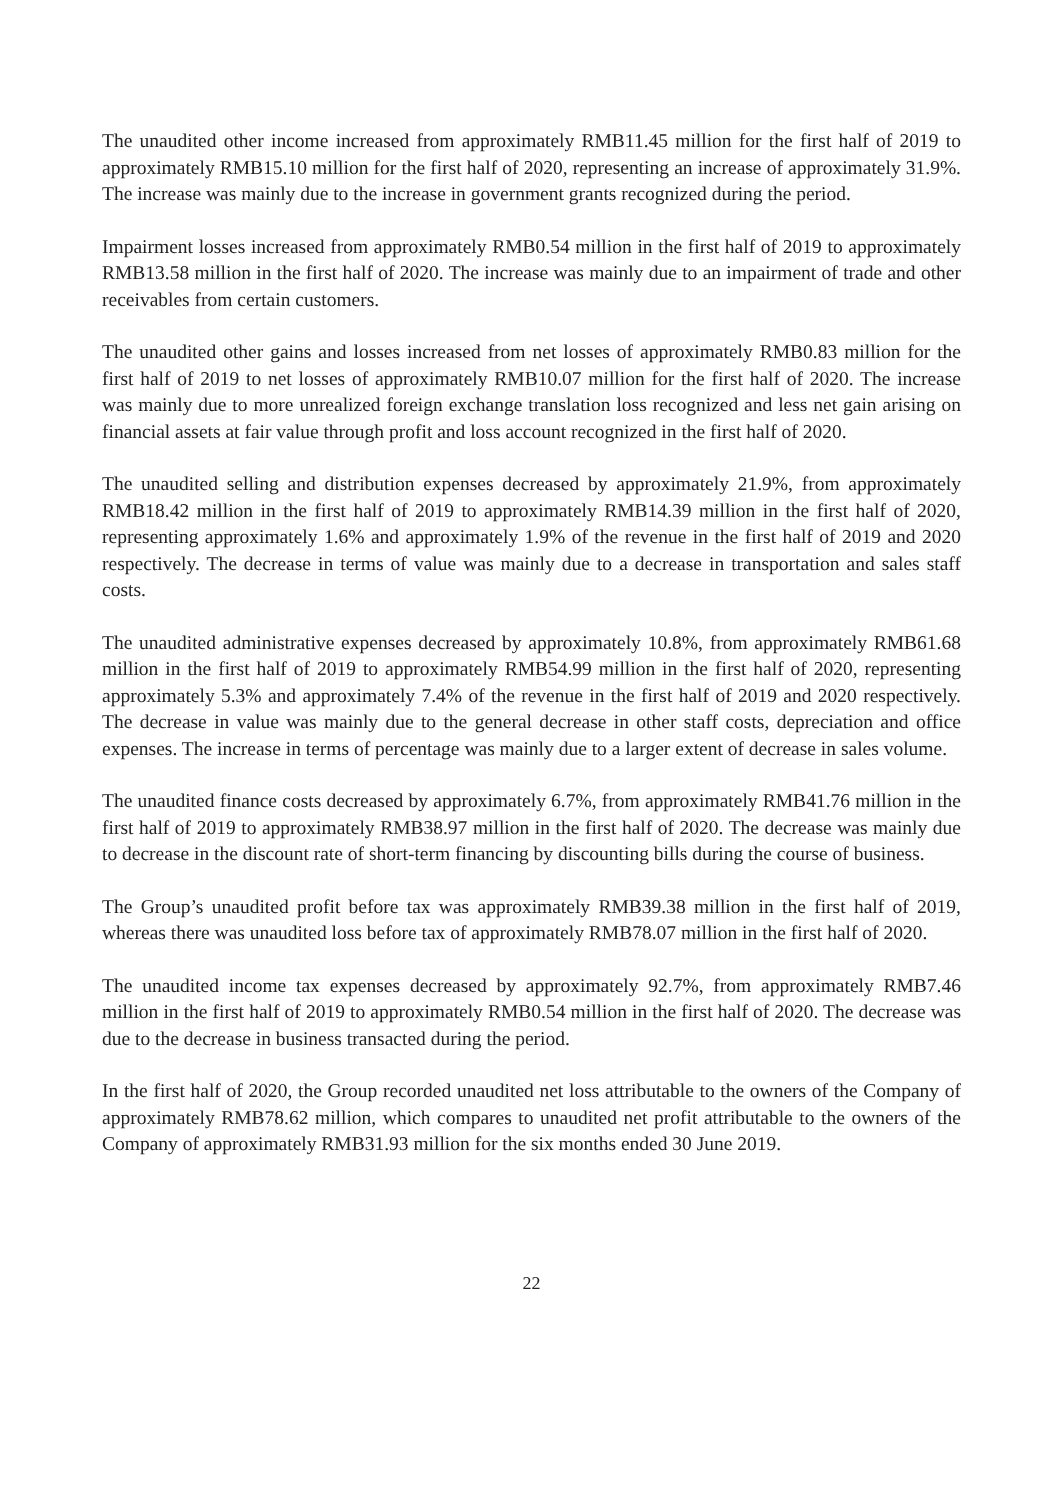The unaudited other income increased from approximately RMB11.45 million for the first half of 2019 to approximately RMB15.10 million for the first half of 2020, representing an increase of approximately 31.9%. The increase was mainly due to the increase in government grants recognized during the period.
Impairment losses increased from approximately RMB0.54 million in the first half of 2019 to approximately RMB13.58 million in the first half of 2020. The increase was mainly due to an impairment of trade and other receivables from certain customers.
The unaudited other gains and losses increased from net losses of approximately RMB0.83 million for the first half of 2019 to net losses of approximately RMB10.07 million for the first half of 2020. The increase was mainly due to more unrealized foreign exchange translation loss recognized and less net gain arising on financial assets at fair value through profit and loss account recognized in the first half of 2020.
The unaudited selling and distribution expenses decreased by approximately 21.9%, from approximately RMB18.42 million in the first half of 2019 to approximately RMB14.39 million in the first half of 2020, representing approximately 1.6% and approximately 1.9% of the revenue in the first half of 2019 and 2020 respectively. The decrease in terms of value was mainly due to a decrease in transportation and sales staff costs.
The unaudited administrative expenses decreased by approximately 10.8%, from approximately RMB61.68 million in the first half of 2019 to approximately RMB54.99 million in the first half of 2020, representing approximately 5.3% and approximately 7.4% of the revenue in the first half of 2019 and 2020 respectively. The decrease in value was mainly due to the general decrease in other staff costs, depreciation and office expenses. The increase in terms of percentage was mainly due to a larger extent of decrease in sales volume.
The unaudited finance costs decreased by approximately 6.7%, from approximately RMB41.76 million in the first half of 2019 to approximately RMB38.97 million in the first half of 2020. The decrease was mainly due to decrease in the discount rate of short-term financing by discounting bills during the course of business.
The Group’s unaudited profit before tax was approximately RMB39.38 million in the first half of 2019, whereas there was unaudited loss before tax of approximately RMB78.07 million in the first half of 2020.
The unaudited income tax expenses decreased by approximately 92.7%, from approximately RMB7.46 million in the first half of 2019 to approximately RMB0.54 million in the first half of 2020. The decrease was due to the decrease in business transacted during the period.
In the first half of 2020, the Group recorded unaudited net loss attributable to the owners of the Company of approximately RMB78.62 million, which compares to unaudited net profit attributable to the owners of the Company of approximately RMB31.93 million for the six months ended 30 June 2019.
22